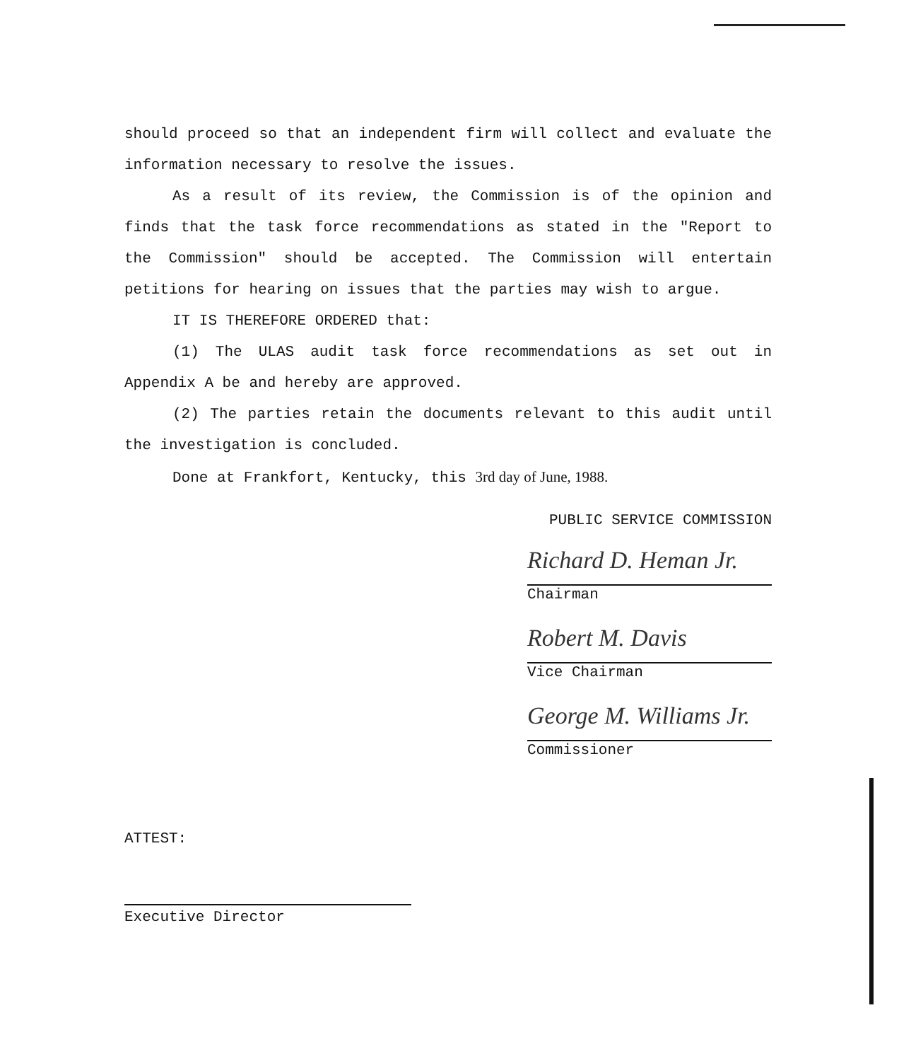should proceed so that an independent firm will collect and evaluate the information necessary to resolve the issues.
As a result of its review, the Commission is of the opinion and finds that the task force recommendations as stated in the "Report to the Commission" should be accepted. The Commission will entertain petitions for hearing on issues that the parties may wish to argue.
IT IS THEREFORE ORDERED that:
(1) The ULAS audit task force recommendations as set out in Appendix A be and hereby are approved.
(2) The parties retain the documents relevant to this audit until the investigation is concluded.
Done at Frankfort, Kentucky, this 3rd day of June, 1988.
PUBLIC SERVICE COMMISSION
Richard D. Heman Jr.
Chairman
Robert M. Davis
Vice Chairman
George M. Williams Jr.
Commissioner
ATTEST:
Executive Director